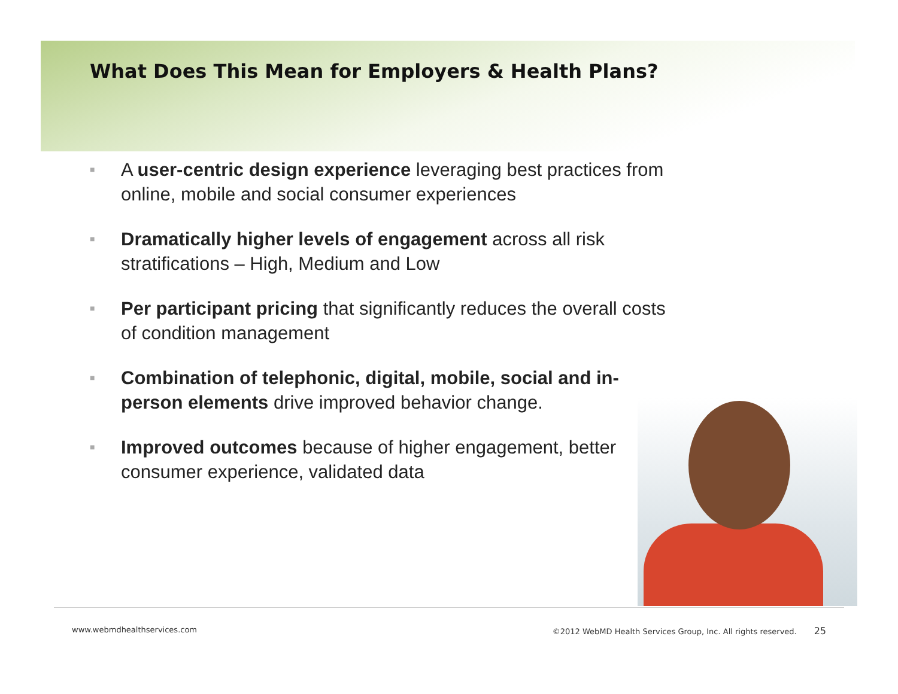What Does This Mean for Employers & Health Plans?
■ A user-centric design experience leveraging best practices from online, mobile and social consumer experiences
■ Dramatically higher levels of engagement across all risk stratifications – High, Medium and Low
■ Per participant pricing that significantly reduces the overall costs of condition management
■ Combination of telephonic, digital, mobile, social and in-person elements drive improved behavior change.
■ Improved outcomes because of higher engagement, better consumer experience, validated data
www.webmdhealthservices.com ©2012 WebMD Health Services Group, Inc. All rights reserved. 25